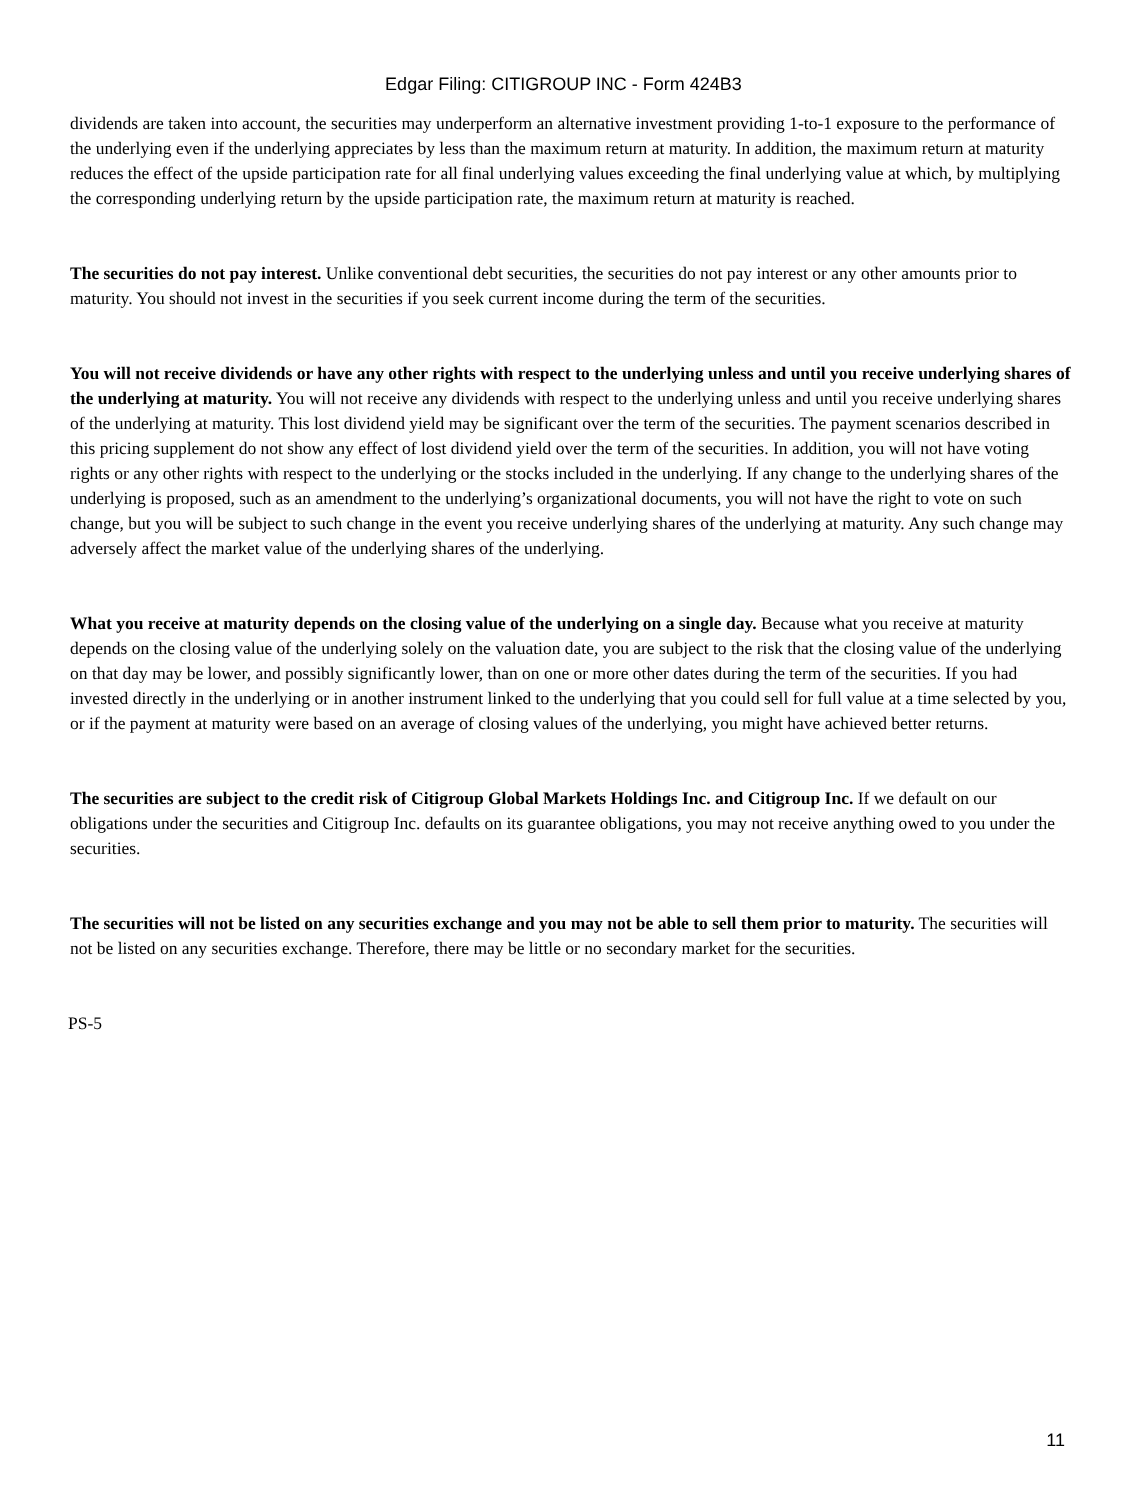Edgar Filing: CITIGROUP INC - Form 424B3
dividends are taken into account, the securities may underperform an alternative investment providing 1-to-1 exposure to the performance of the underlying even if the underlying appreciates by less than the maximum return at maturity. In addition, the maximum return at maturity reduces the effect of the upside participation rate for all final underlying values exceeding the final underlying value at which, by multiplying the corresponding underlying return by the upside participation rate, the maximum return at maturity is reached.
The securities do not pay interest. Unlike conventional debt securities, the securities do not pay interest or any other amounts prior to maturity. You should not invest in the securities if you seek current income during the term of the securities.
You will not receive dividends or have any other rights with respect to the underlying unless and until you receive underlying shares of the underlying at maturity. You will not receive any dividends with respect to the underlying unless and until you receive underlying shares of the underlying at maturity. This lost dividend yield may be significant over the term of the securities. The payment scenarios described in this pricing supplement do not show any effect of lost dividend yield over the term of the securities. In addition, you will not have voting rights or any other rights with respect to the underlying or the stocks included in the underlying. If any change to the underlying shares of the underlying is proposed, such as an amendment to the underlying’s organizational documents, you will not have the right to vote on such change, but you will be subject to such change in the event you receive underlying shares of the underlying at maturity. Any such change may adversely affect the market value of the underlying shares of the underlying.
What you receive at maturity depends on the closing value of the underlying on a single day. Because what you receive at maturity depends on the closing value of the underlying solely on the valuation date, you are subject to the risk that the closing value of the underlying on that day may be lower, and possibly significantly lower, than on one or more other dates during the term of the securities. If you had invested directly in the underlying or in another instrument linked to the underlying that you could sell for full value at a time selected by you, or if the payment at maturity were based on an average of closing values of the underlying, you might have achieved better returns.
The securities are subject to the credit risk of Citigroup Global Markets Holdings Inc. and Citigroup Inc. If we default on our obligations under the securities and Citigroup Inc. defaults on its guarantee obligations, you may not receive anything owed to you under the securities.
The securities will not be listed on any securities exchange and you may not be able to sell them prior to maturity. The securities will not be listed on any securities exchange. Therefore, there may be little or no secondary market for the securities.
PS-5
11